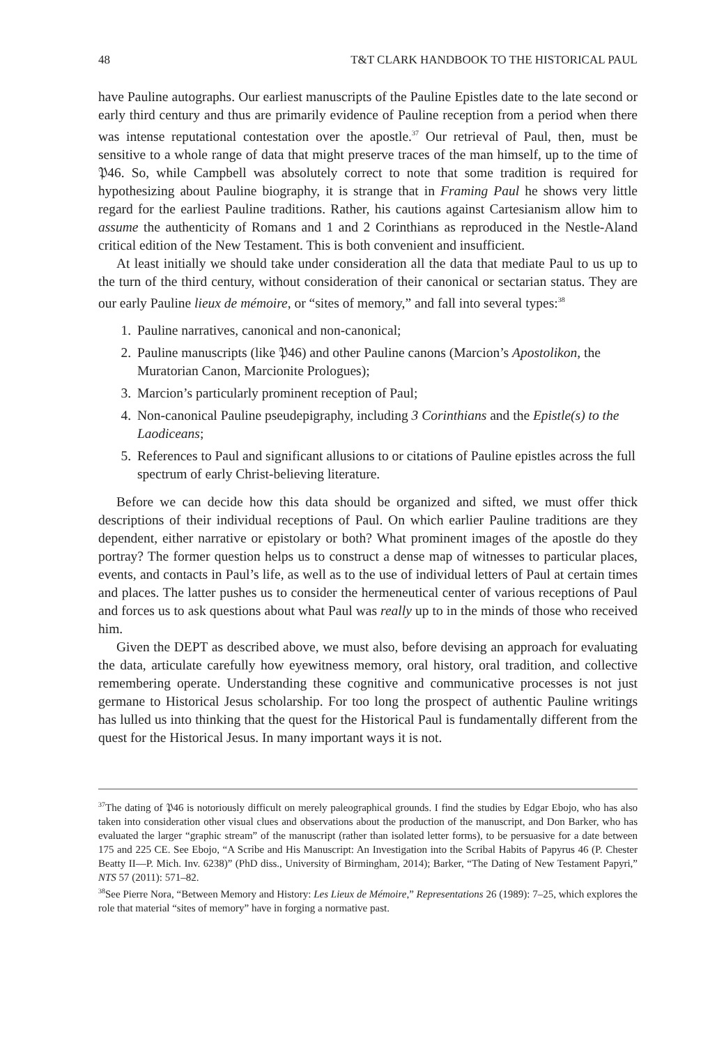48 T&T CLARK HANDBOOK TO THE HISTORICAL PAUL
have Pauline autographs. Our earliest manuscripts of the Pauline Epistles date to the late second or early third century and thus are primarily evidence of Pauline reception from a period when there was intense reputational contestation over the apostle.<sup>37</sup> Our retrieval of Paul, then, must be sensitive to a whole range of data that might preserve traces of the man himself, up to the time of 𝔓46. So, while Campbell was absolutely correct to note that some tradition is required for hypothesizing about Pauline biography, it is strange that in Framing Paul he shows very little regard for the earliest Pauline traditions. Rather, his cautions against Cartesianism allow him to assume the authenticity of Romans and 1 and 2 Corinthians as reproduced in the Nestle-Aland critical edition of the New Testament. This is both convenient and insufficient.
At least initially we should take under consideration all the data that mediate Paul to us up to the turn of the third century, without consideration of their canonical or sectarian status. They are our early Pauline lieux de mémoire, or “sites of memory,” and fall into several types:<sup>38</sup>
1. Pauline narratives, canonical and non-canonical;
2. Pauline manuscripts (like 𝔓46) and other Pauline canons (Marcion’s Apostolikon, the Muratorian Canon, Marcionite Prologues);
3. Marcion’s particularly prominent reception of Paul;
4. Non-canonical Pauline pseudepigraphy, including 3 Corinthians and the Epistle(s) to the Laodiceans;
5. References to Paul and significant allusions to or citations of Pauline epistles across the full spectrum of early Christ-believing literature.
Before we can decide how this data should be organized and sifted, we must offer thick descriptions of their individual receptions of Paul. On which earlier Pauline traditions are they dependent, either narrative or epistolary or both? What prominent images of the apostle do they portray? The former question helps us to construct a dense map of witnesses to particular places, events, and contacts in Paul’s life, as well as to the use of individual letters of Paul at certain times and places. The latter pushes us to consider the hermeneutical center of various receptions of Paul and forces us to ask questions about what Paul was really up to in the minds of those who received him.
Given the DEPT as described above, we must also, before devising an approach for evaluating the data, articulate carefully how eyewitness memory, oral history, oral tradition, and collective remembering operate. Understanding these cognitive and communicative processes is not just germane to Historical Jesus scholarship. For too long the prospect of authentic Pauline writings has lulled us into thinking that the quest for the Historical Paul is fundamentally different from the quest for the Historical Jesus. In many important ways it is not.
<sup>37</sup> The dating of 𝔓46 is notoriously difficult on merely paleographical grounds. I find the studies by Edgar Ebojo, who has also taken into consideration other visual clues and observations about the production of the manuscript, and Don Barker, who has evaluated the larger “graphic stream” of the manuscript (rather than isolated letter forms), to be persuasive for a date between 175 and 225 CE. See Ebojo, “A Scribe and His Manuscript: An Investigation into the Scribal Habits of Papyrus 46 (P. Chester Beatty II—P. Mich. Inv. 6238)” (PhD diss., University of Birmingham, 2014); Barker, “The Dating of New Testament Papyri,” NTS 57 (2011): 571–82.
<sup>38</sup> See Pierre Nora, “Between Memory and History: Les Lieux de Mémoire,” Representations 26 (1989): 7–25, which explores the role that material “sites of memory” have in forging a normative past.